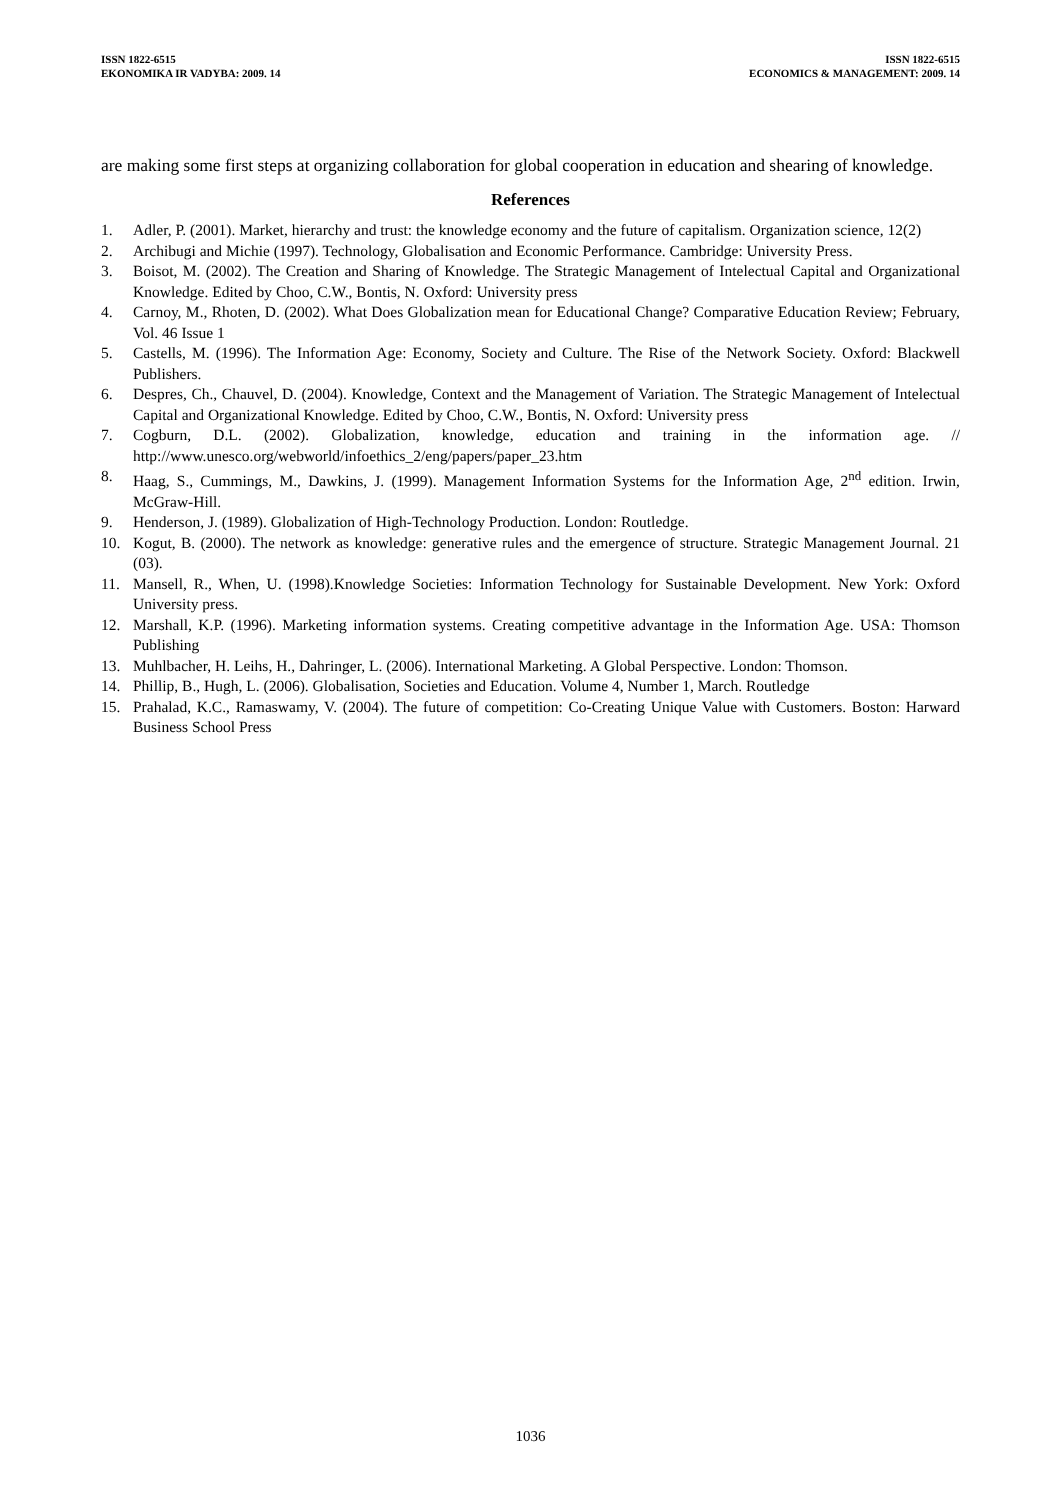ISSN 1822-6515
EKONOMIKA IR VADYBA: 2009. 14
ISSN 1822-6515
ECONOMICS & MANAGEMENT: 2009. 14
are making some first steps at organizing collaboration for global cooperation in education and shearing of knowledge.
References
1. Adler, P. (2001). Market, hierarchy and trust: the knowledge economy and the future of capitalism. Organization science, 12(2)
2. Archibugi and Michie (1997). Technology, Globalisation and Economic Performance. Cambridge: University Press.
3. Boisot, M. (2002). The Creation and Sharing of Knowledge. The Strategic Management of Intelectual Capital and Organizational Knowledge. Edited by Choo, C.W., Bontis, N. Oxford: University press
4. Carnoy, M., Rhoten, D. (2002). What Does Globalization mean for Educational Change? Comparative Education Review; February, Vol. 46 Issue 1
5. Castells, M. (1996). The Information Age: Economy, Society and Culture. The Rise of the Network Society. Oxford: Blackwell Publishers.
6. Despres, Ch., Chauvel, D. (2004). Knowledge, Context and the Management of Variation. The Strategic Management of Intelectual Capital and Organizational Knowledge. Edited by Choo, C.W., Bontis, N. Oxford: University press
7. Cogburn, D.L. (2002). Globalization, knowledge, education and training in the information age. // http://www.unesco.org/webworld/infoethics_2/eng/papers/paper_23.htm
8. Haag, S., Cummings, M., Dawkins, J. (1999). Management Information Systems for the Information Age, 2<sup>nd</sup> edition. Irwin, McGraw-Hill.
9. Henderson, J. (1989). Globalization of High-Technology Production. London: Routledge.
10. Kogut, B. (2000). The network as knowledge: generative rules and the emergence of structure. Strategic Management Journal. 21 (03).
11. Mansell, R., When, U. (1998).Knowledge Societies: Information Technology for Sustainable Development. New York: Oxford University press.
12. Marshall, K.P. (1996). Marketing information systems. Creating competitive advantage in the Information Age. USA: Thomson Publishing
13. Muhlbacher, H. Leihs, H., Dahringer, L. (2006). International Marketing. A Global Perspective. London: Thomson.
14. Phillip, B., Hugh, L. (2006). Globalisation, Societies and Education. Volume 4, Number 1, March. Routledge
15. Prahalad, K.C., Ramaswamy, V. (2004). The future of competition: Co-Creating Unique Value with Customers. Boston: Harward Business School Press
1036